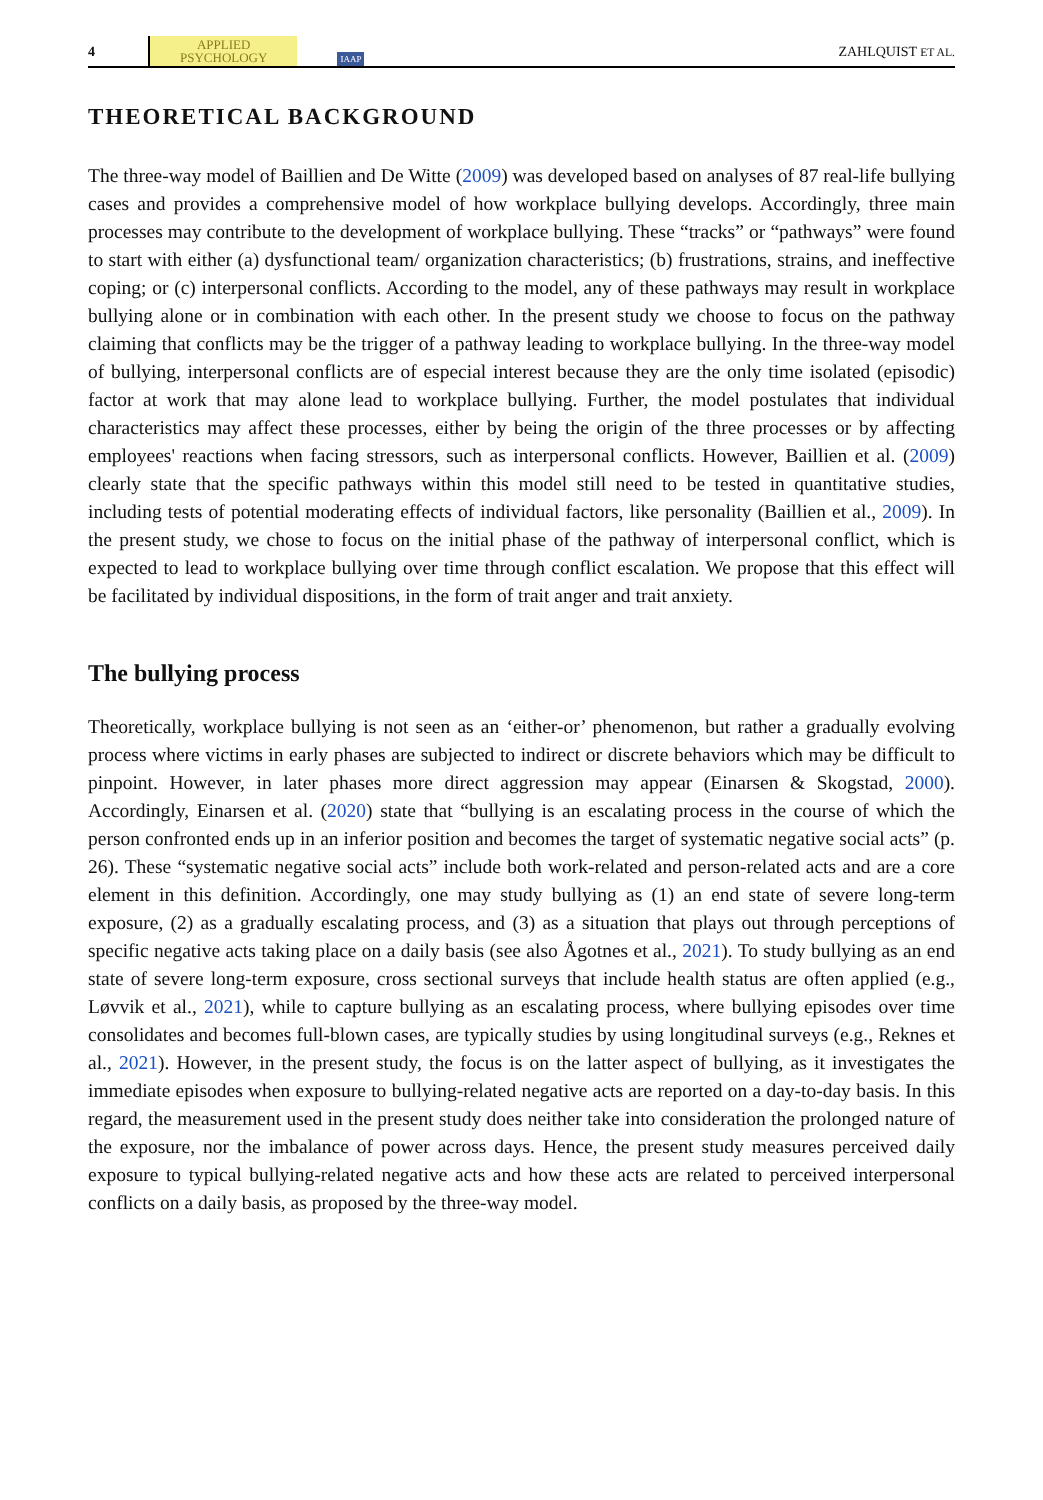4 APPLIED
PSYCHOLOGY IAAP ZAHLQUIST ET AL.
THEORETICAL BACKGROUND
The three-way model of Baillien and De Witte (2009) was developed based on analyses of 87 real-life bullying cases and provides a comprehensive model of how workplace bullying develops. Accordingly, three main processes may contribute to the development of workplace bullying. These “tracks” or “pathways” were found to start with either (a) dysfunctional team/ organization characteristics; (b) frustrations, strains, and ineffective coping; or (c) interpersonal conflicts. According to the model, any of these pathways may result in workplace bullying alone or in combination with each other. In the present study we choose to focus on the pathway claiming that conflicts may be the trigger of a pathway leading to workplace bullying. In the three-way model of bullying, interpersonal conflicts are of especial interest because they are the only time isolated (episodic) factor at work that may alone lead to workplace bullying. Further, the model postulates that individual characteristics may affect these processes, either by being the origin of the three processes or by affecting employees' reactions when facing stressors, such as interpersonal conflicts. However, Baillien et al. (2009) clearly state that the specific pathways within this model still need to be tested in quantitative studies, including tests of potential moderating effects of individual factors, like personality (Baillien et al., 2009). In the present study, we chose to focus on the initial phase of the pathway of interpersonal conflict, which is expected to lead to workplace bullying over time through conflict escalation. We propose that this effect will be facilitated by individual dispositions, in the form of trait anger and trait anxiety.
The bullying process
Theoretically, workplace bullying is not seen as an ‘either-or’ phenomenon, but rather a gradually evolving process where victims in early phases are subjected to indirect or discrete behaviors which may be difficult to pinpoint. However, in later phases more direct aggression may appear (Einarsen & Skogstad, 2000). Accordingly, Einarsen et al. (2020) state that “bullying is an escalating process in the course of which the person confronted ends up in an inferior position and becomes the target of systematic negative social acts” (p. 26). These “systematic negative social acts” include both work-related and person-related acts and are a core element in this definition. Accordingly, one may study bullying as (1) an end state of severe long-term exposure, (2) as a gradually escalating process, and (3) as a situation that plays out through perceptions of specific negative acts taking place on a daily basis (see also Ågotnes et al., 2021). To study bullying as an end state of severe long-term exposure, cross sectional surveys that include health status are often applied (e.g., Løvvik et al., 2021), while to capture bullying as an escalating process, where bullying episodes over time consolidates and becomes full-blown cases, are typically studies by using longitudinal surveys (e.g., Reknes et al., 2021). However, in the present study, the focus is on the latter aspect of bullying, as it investigates the immediate episodes when exposure to bullying-related negative acts are reported on a day-to-day basis. In this regard, the measurement used in the present study does neither take into consideration the prolonged nature of the exposure, nor the imbalance of power across days. Hence, the present study measures perceived daily exposure to typical bullying-related negative acts and how these acts are related to perceived interpersonal conflicts on a daily basis, as proposed by the three-way model.